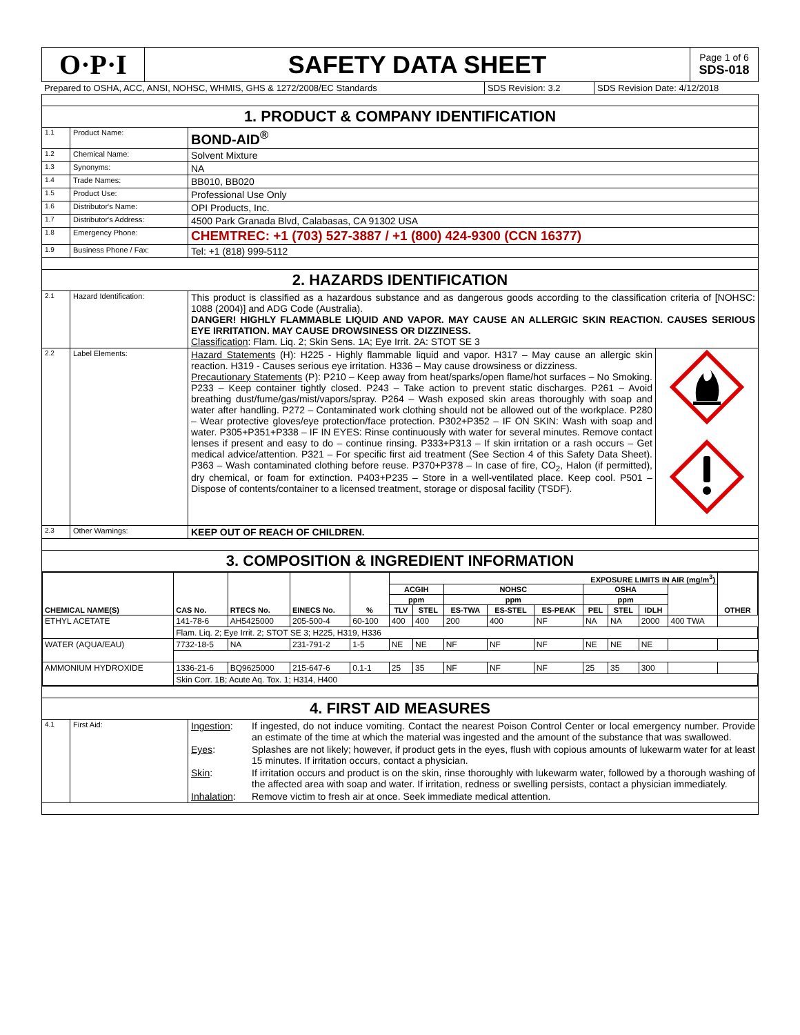| O·P·I | SAFETY DATA SHEET | Page 1 of 6 SDS-018 |
| Prepared to OSHA, ACC, ANSI, NOHSC, WHMIS, GHS & 1272/2008/EC Standards | SDS Revision: 3.2 | SDS Revision Date: 4/12/2018 |
| 1. PRODUCT & COMPANY IDENTIFICATION | | |
| 1.1 | Product Name: | BOND-AID<sup>®</sup> |
| 1.2 | Chemical Name: | Solvent Mixture |
| 1.3 | Synonyms: | NA |
| 1.4 | Trade Names: | BB010, BB020 |
| 1.5 | Product Use: | Professional Use Only |
| 1.6 | Distributor's Name: | OPI Products, Inc. |
| 1.7 | Distributor's Address: | 4500 Park Granada Blvd, Calabasas, CA 91302 USA |
| 1.8 | Emergency Phone: | CHEMTREC: +1 (703) 527-3887 / +1 (800) 424-9300 (CCN 16377) |
| 1.9 | Business Phone / Fax: | Tel: +1 (818) 999-5112 |
| 2. HAZARDS IDENTIFICATION | | |
| 2.1 | Hazard Identification: | This product is classified as a hazardous substance and as dangerous goods according to the classification criteria of [NOHSC: 1088 (2004)] and ADG Code (Australia). DANGER! HIGHLY FLAMMABLE LIQUID AND VAPOR. MAY CAUSE AN ALLERGIC SKIN REACTION. CAUSES SERIOUS EYE IRRITATION. MAY CAUSE DROWSINESS OR DIZZINESS. Classification : Flam. Liq. 2; Skin Sens. 1A; Eye Irrit. 2A: STOT SE 3 |
| 2.2 | Label Elements: | / Hazard Statements (H): H225 - Highly flammable liquid and vapor. H317 – May cause an allergic skin reaction. H319 - Causes serious eye irritation. H336 – May cause drowsiness or dizziness. Precautionary Statements (P): P210 – Keep away from heat/sparks/open flame/hot surfaces – No Smoking. P233 – Keep container tightly closed. P243 – Take action to prevent static discharges. P261 – Avoid breathing dust/fume/gas/mist/vapors/spray. P264 – Wash exposed skin areas thoroughly with soap and water after handling. P272 – Contaminated work clothing should not be allowed out of the workplace. P280 – Wear protective gloves/eye protection/face protection. P302+P352 – IF ON SKIN: Wash with soap and water. P305+P351+P338 – IF IN EYES: Rinse continuously with water for several minutes. Remove contact lenses if present and easy to do – continue rinsing. P333+P313 – If skin irritation or a rash occurs – Get medical advice/attention. P321 – For specific first aid treatment (See Section 4 of this Safety Data Sheet). P363 – Wash contaminated clothing before reuse. P370+P378 – In case of fire, CO<sub>2</sub>, Halon (if permitted), dry chemical, or foam for extinction. P403+P235 – Store in a well-ventilated place. Keep cool. P501 – Dispose of contents/container to a licensed treatment, storage or disposal facility (TSDF). / / |
| 2.3 | Other Warnings: | KEEP OUT OF REACH OF CHILDREN. |
| 3. COMPOSITION & INGREDIENT INFORMATION | | |
| / CHEMICAL NAME(S) / CAS No. / RTECS No. / EINECS No. / % / EXPOSURE LIMITS IN AIR (mg/m<sup>3</sup>) / / / / / / / / / OTHER / / --- / --- / --- / --- / --- / --- / --- / --- / --- / --- / --- / --- / --- / --- / --- / / / / / / / ACGIH / / NOHSC / / / OSHA / / / / / / / / / / / ppm / / ppm / / / ppm / / / / / / / / / / / TLV / STEL / ES-TWA / ES-STEL / ES-PEAK / PEL / STEL / IDLH / / / / ETHYL ACETATE / 141-78-6 / AH5425000 / 205-500-4 / 60-100 / 400 / 400 / 200 / 400 / NF / NA / NA / 2000 / 400 TWA / / / / Flam. Liq. 2; Eye Irrit. 2; STOT SE 3; H225, H319, H336 / / / / / / / / / / / / / / / WATER (AQUA/EAU) / 7732-18-5 / NA / 231-791-2 / 1-5 / NE / NE / NF / NF / NF / NE / NE / NE / / / / AMMONIUM HYDROXIDE / 1336-21-6 / BQ9625000 / 215-647-6 / 0.1-1 / 25 / 35 / NF / NF / NF / 25 / 35 / 300 / / / / / Skin Corr. 1B; Acute Aq. Tox. 1; H314, H400 / / / / / / / / / / / / / / | | |
| 4. FIRST AID MEASURES | | |
| 4.1 | First Aid: | / Ingestion : / If ingested, do not induce vomiting. Contact the nearest Poison Control Center or local emergency number. Provide an estimate of the time at which the material was ingested and the amount of the substance that was swallowed. / / Eyes : / Splashes are not likely; however, if product gets in the eyes, flush with copious amounts of lukewarm water for at least 15 minutes. If irritation occurs, contact a physician. / / Skin : / If irritation occurs and product is on the skin, rinse thoroughly with lukewarm water, followed by a thorough washing of the affected area with soap and water. If irritation, redness or swelling persists, contact a physician immediately. / / Inhalation : / Remove victim to fresh air at once. Seek immediate medical attention. / |